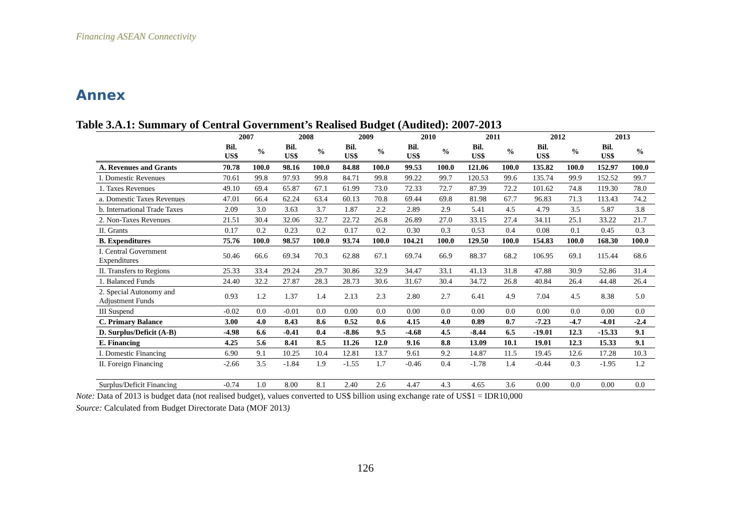Financing ASEAN Connectivity
Annex
Table 3.A.1: Summary of Central Government’s Realised Budget (Audited): 2007-2013
| | 2007 | | 2008 | | 2009 | | 2010 | | 2011 | | 2012 | | 2013 | |
| --- | --- | --- | --- | --- | --- | --- | --- | --- | --- | --- | --- | --- | --- | --- |
| | Bil. US$ | % | Bil. US$ | % | Bil. US$ | % | Bil. US$ | % | Bil. US$ | % | Bil. US$ | % | Bil. US$ | % |
| A. Revenues and Grants | 70.78 | 100.0 | 98.16 | 100.0 | 84.88 | 100.0 | 99.53 | 100.0 | 121.06 | 100.0 | 135.82 | 100.0 | 152.97 | 100.0 |
| I. Domestic Revenues | 70.61 | 99.8 | 97.93 | 99.8 | 84.71 | 99.8 | 99.22 | 99.7 | 120.53 | 99.6 | 135.74 | 99.9 | 152.52 | 99.7 |
| 1. Taxes Revenues | 49.10 | 69.4 | 65.87 | 67.1 | 61.99 | 73.0 | 72.33 | 72.7 | 87.39 | 72.2 | 101.62 | 74.8 | 119.30 | 78.0 |
| a. Domestic Taxes Revenues | 47.01 | 66.4 | 62.24 | 63.4 | 60.13 | 70.8 | 69.44 | 69.8 | 81.98 | 67.7 | 96.83 | 71.3 | 113.43 | 74.2 |
| b. International Trade Taxes | 2.09 | 3.0 | 3.63 | 3.7 | 1.87 | 2.2 | 2.89 | 2.9 | 5.41 | 4.5 | 4.79 | 3.5 | 5.87 | 3.8 |
| 2. Non-Taxes Revenues | 21.51 | 30.4 | 32.06 | 32.7 | 22.72 | 26.8 | 26.89 | 27.0 | 33.15 | 27.4 | 34.11 | 25.1 | 33.22 | 21.7 |
| II. Grants | 0.17 | 0.2 | 0.23 | 0.2 | 0.17 | 0.2 | 0.30 | 0.3 | 0.53 | 0.4 | 0.08 | 0.1 | 0.45 | 0.3 |
| B. Expenditures | 75.76 | 100.0 | 98.57 | 100.0 | 93.74 | 100.0 | 104.21 | 100.0 | 129.50 | 100.0 | 154.83 | 100.0 | 168.30 | 100.0 |
| I. Central Government Expenditures | 50.46 | 66.6 | 69.34 | 70.3 | 62.88 | 67.1 | 69.74 | 66.9 | 88.37 | 68.2 | 106.95 | 69.1 | 115.44 | 68.6 |
| II. Transfers to Regions | 25.33 | 33.4 | 29.24 | 29.7 | 30.86 | 32.9 | 34.47 | 33.1 | 41.13 | 31.8 | 47.88 | 30.9 | 52.86 | 31.4 |
| 1. Balanced Funds | 24.40 | 32.2 | 27.87 | 28.3 | 28.73 | 30.6 | 31.67 | 30.4 | 34.72 | 26.8 | 40.84 | 26.4 | 44.48 | 26.4 |
| 2. Special Autonomy and Adjustment Funds | 0.93 | 1.2 | 1.37 | 1.4 | 2.13 | 2.3 | 2.80 | 2.7 | 6.41 | 4.9 | 7.04 | 4.5 | 8.38 | 5.0 |
| III Suspend | -0.02 | 0.0 | -0.01 | 0.0 | 0.00 | 0.0 | 0.00 | 0.0 | 0.00 | 0.0 | 0.00 | 0.0 | 0.00 | 0.0 |
| C. Primary Balance | 3.00 | 4.0 | 8.43 | 8.6 | 0.52 | 0.6 | 4.15 | 4.0 | 0.89 | 0.7 | -7.23 | -4.7 | -4.01 | -2.4 |
| D. Surplus/Deficit (A-B) | -4.98 | 6.6 | -0.41 | 0.4 | -8.86 | 9.5 | -4.68 | 4.5 | -8.44 | 6.5 | -19.01 | 12.3 | -15.33 | 9.1 |
| E. Financing | 4.25 | 5.6 | 8.41 | 8.5 | 11.26 | 12.0 | 9.16 | 8.8 | 13.09 | 10.1 | 19.01 | 12.3 | 15.33 | 9.1 |
| I. Domestic Financing | 6.90 | 9.1 | 10.25 | 10.4 | 12.81 | 13.7 | 9.61 | 9.2 | 14.87 | 11.5 | 19.45 | 12.6 | 17.28 | 10.3 |
| II. Foreign Financing | -2.66 | 3.5 | -1.84 | 1.9 | -1.55 | 1.7 | -0.46 | 0.4 | -1.78 | 1.4 | -0.44 | 0.3 | -1.95 | 1.2 |
| Surplus/Deficit Financing | -0.74 | 1.0 | 8.00 | 8.1 | 2.40 | 2.6 | 4.47 | 4.3 | 4.65 | 3.6 | 0.00 | 0.0 | 0.00 | 0.0 |
Note: Data of 2013 is budget data (not realised budget), values converted to US$ billion using exchange rate of US$1 = IDR10,000
Source: Calculated from Budget Directorate Data (MOF 2013)
126